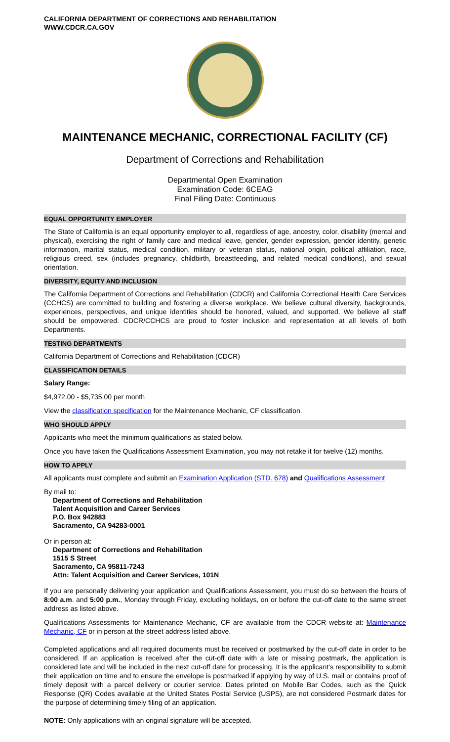CALIFORNIA DEPARTMENT OF CORRECTIONS AND REHABILITATION
WWW.CDCR.CA.GOV
MAINTENANCE MECHANIC, CORRECTIONAL FACILITY (CF)
Department of Corrections and Rehabilitation
Departmental Open Examination
Examination Code: 6CEAG
Final Filing Date: Continuous
EQUAL OPPORTUNITY EMPLOYER
The State of California is an equal opportunity employer to all, regardless of age, ancestry, color, disability (mental and physical), exercising the right of family care and medical leave, gender, gender expression, gender identity, genetic information, marital status, medical condition, military or veteran status, national origin, political affiliation, race, religious creed, sex (includes pregnancy, childbirth, breastfeeding, and related medical conditions), and sexual orientation.
DIVERSITY, EQUITY AND INCLUSION
The California Department of Corrections and Rehabilitation (CDCR) and California Correctional Health Care Services (CCHCS) are committed to building and fostering a diverse workplace. We believe cultural diversity, backgrounds, experiences, perspectives, and unique identities should be honored, valued, and supported. We believe all staff should be empowered. CDCR/CCHCS are proud to foster inclusion and representation at all levels of both Departments.
TESTING DEPARTMENTS
California Department of Corrections and Rehabilitation (CDCR)
CLASSIFICATION DETAILS
Salary Range:
$4,972.00 - $5,735.00 per month
View the classification specification for the Maintenance Mechanic, CF classification.
WHO SHOULD APPLY
Applicants who meet the minimum qualifications as stated below.
Once you have taken the Qualifications Assessment Examination, you may not retake it for twelve (12) months.
HOW TO APPLY
All applicants must complete and submit an Examination Application (STD. 678) and Qualifications Assessment
By mail to:
Department of Corrections and Rehabilitation
Talent Acquisition and Career Services
P.O. Box 942883
Sacramento, CA 94283-0001
Or in person at:
Department of Corrections and Rehabilitation
1515 S Street
Sacramento, CA 95811-7243
Attn: Talent Acquisition and Career Services, 101N
If you are personally delivering your application and Qualifications Assessment, you must do so between the hours of 8:00 a.m. and 5:00 p.m., Monday through Friday, excluding holidays, on or before the cut-off date to the same street address as listed above.
Qualifications Assessments for Maintenance Mechanic, CF are available from the CDCR website at: Maintenance Mechanic, CF or in person at the street address listed above.
Completed applications and all required documents must be received or postmarked by the cut-off date in order to be considered. If an application is received after the cut-off date with a late or missing postmark, the application is considered late and will be included in the next cut-off date for processing. It is the applicant’s responsibility to submit their application on time and to ensure the envelope is postmarked if applying by way of U.S. mail or contains proof of timely deposit with a parcel delivery or courier service. Dates printed on Mobile Bar Codes, such as the Quick Response (QR) Codes available at the United States Postal Service (USPS), are not considered Postmark dates for the purpose of determining timely filing of an application.
NOTE: Only applications with an original signature will be accepted.